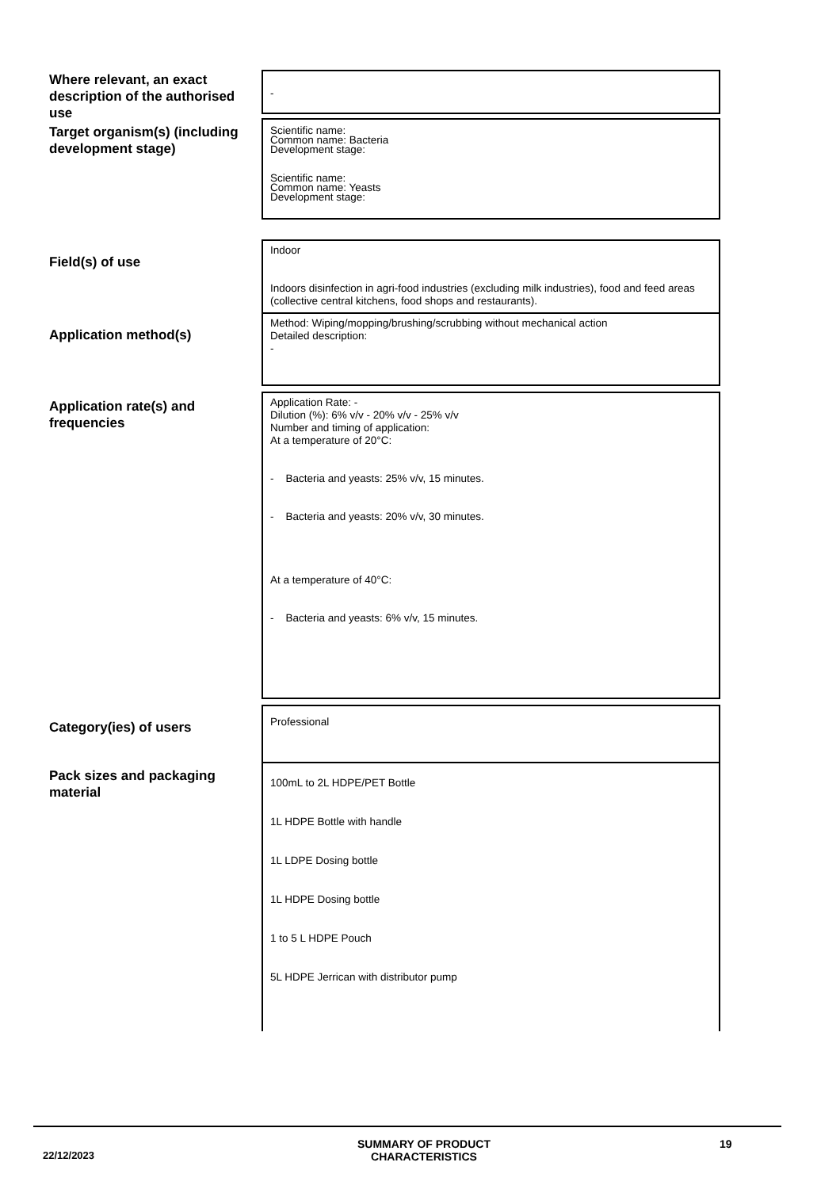Where relevant, an exact description of the authorised use
-
Target organism(s) (including development stage)
Scientific name:
Common name: Bacteria
Development stage:
Scientific name:
Common name: Yeasts
Development stage:
Field(s) of use
Indoor
Indoors disinfection in agri-food industries (excluding milk industries), food and feed areas (collective central kitchens, food shops and restaurants).
Application method(s)
Method: Wiping/mopping/brushing/scrubbing without mechanical action
Detailed description:
-
Application rate(s) and frequencies
Application Rate: -
Dilution (%): 6% v/v - 20% v/v - 25% v/v
Number and timing of application:
At a temperature of 20°C:
- Bacteria and yeasts: 25% v/v, 15 minutes.
- Bacteria and yeasts: 20% v/v, 30 minutes.
At a temperature of 40°C:
- Bacteria and yeasts: 6% v/v, 15 minutes.
Category(ies) of users
Professional
Pack sizes and packaging material
100mL to 2L HDPE/PET Bottle
1L HDPE Bottle with handle
1L LDPE Dosing bottle
1L HDPE Dosing bottle
1 to 5 L HDPE Pouch
5L HDPE Jerrican with distributor pump
22/12/2023
SUMMARY OF PRODUCT CHARACTERISTICS
19